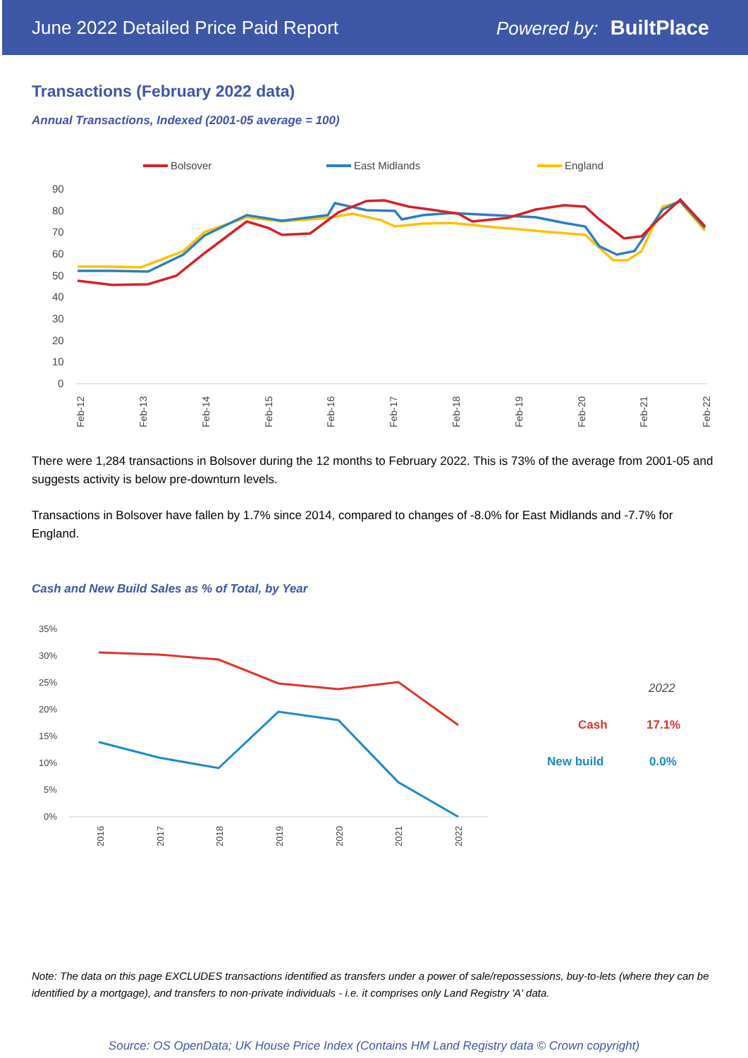June 2022 Detailed Price Paid Report Powered by: BuiltPlace
Transactions (February 2022 data)
Annual Transactions, Indexed (2001-05 average = 100)
Bolsover
East Midlands
England
90
80
70
60
50
40
30
20
10
0
Feb-12
Feb-13
Feb-14
Feb-15
Feb-16
Feb-17
Feb-18
Feb-19
Feb-20
Feb-21
Feb-22
There were 1,284 transactions in Bolsover during the 12 months to February 2022. This is 73% of the average from 2001-05 and suggests activity is below pre-downturn levels.
Transactions in Bolsover have fallen by 1.7% since 2014, compared to changes of -8.0% for East Midlands and -7.7% for England.
Cash and New Build Sales as % of Total, by Year
35%
30%
25%
20%
15%
10%
5%
0%
2016
2017
2018
2019
2020
2021
2022
2022
Cash
17.1%
New build
0.0%
Note: The data on this page EXCLUDES transactions identified as transfers under a power of sale/repossessions, buy-to-lets (where they can be identified by a mortgage), and transfers to non-private individuals - i.e. it comprises only Land Registry 'A' data.
Source: OS OpenData; UK House Price Index (Contains HM Land Registry data © Crown copyright)